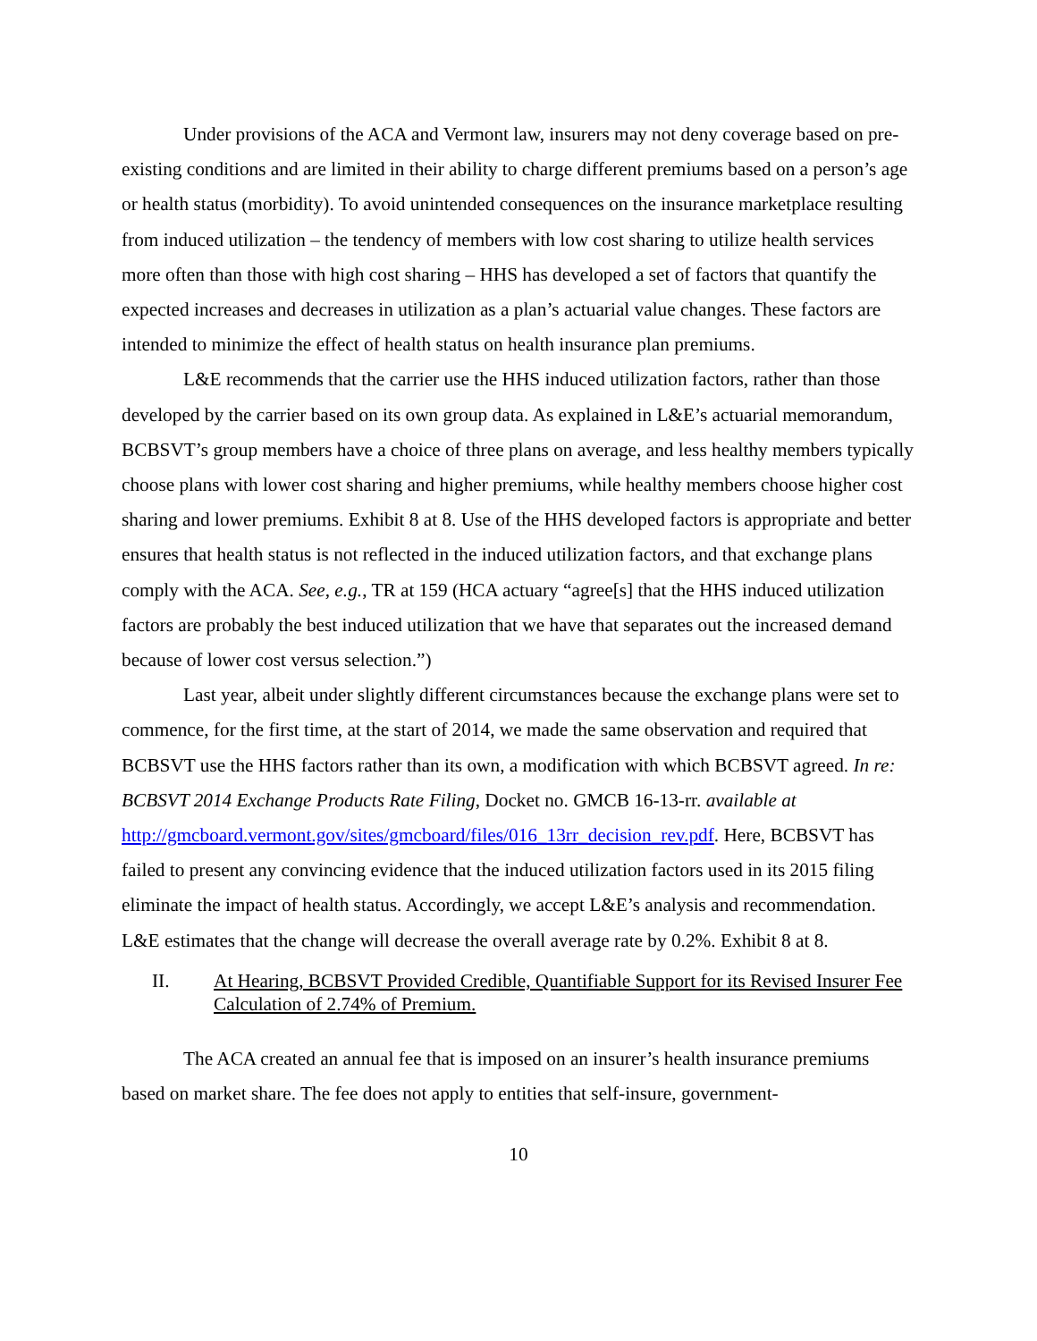Under provisions of the ACA and Vermont law, insurers may not deny coverage based on pre-existing conditions and are limited in their ability to charge different premiums based on a person’s age or health status (morbidity). To avoid unintended consequences on the insurance marketplace resulting from induced utilization – the tendency of members with low cost sharing to utilize health services more often than those with high cost sharing – HHS has developed a set of factors that quantify the expected increases and decreases in utilization as a plan’s actuarial value changes. These factors are intended to minimize the effect of health status on health insurance plan premiums.
L&E recommends that the carrier use the HHS induced utilization factors, rather than those developed by the carrier based on its own group data. As explained in L&E’s actuarial memorandum, BCBSVT’s group members have a choice of three plans on average, and less healthy members typically choose plans with lower cost sharing and higher premiums, while healthy members choose higher cost sharing and lower premiums. Exhibit 8 at 8. Use of the HHS developed factors is appropriate and better ensures that health status is not reflected in the induced utilization factors, and that exchange plans comply with the ACA. See, e.g., TR at 159 (HCA actuary “agree[s] that the HHS induced utilization factors are probably the best induced utilization that we have that separates out the increased demand because of lower cost versus selection.”)
Last year, albeit under slightly different circumstances because the exchange plans were set to commence, for the first time, at the start of 2014, we made the same observation and required that BCBSVT use the HHS factors rather than its own, a modification with which BCBSVT agreed. In re: BCBSVT 2014 Exchange Products Rate Filing, Docket no. GMCB 16-13-rr. available at http://gmcboard.vermont.gov/sites/gmcboard/files/016_13rr_decision_rev.pdf. Here, BCBSVT has failed to present any convincing evidence that the induced utilization factors used in its 2015 filing eliminate the impact of health status. Accordingly, we accept L&E’s analysis and recommendation. L&E estimates that the change will decrease the overall average rate by 0.2%. Exhibit 8 at 8.
II. At Hearing, BCBSVT Provided Credible, Quantifiable Support for its Revised Insurer Fee Calculation of 2.74% of Premium.
The ACA created an annual fee that is imposed on an insurer’s health insurance premiums based on market share. The fee does not apply to entities that self-insure, government-
10